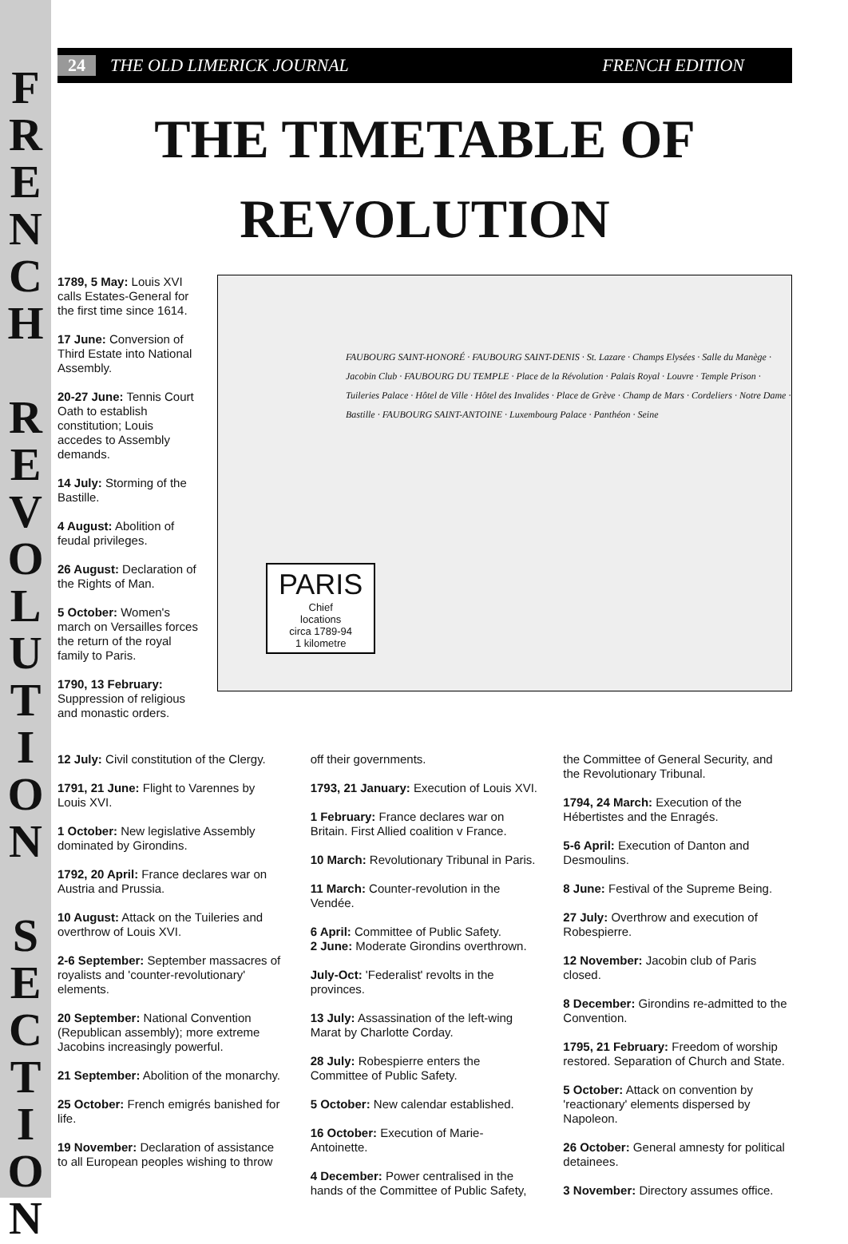F R E N C H
R E V O L U T I O N
S E C T I O N
24 THE OLD LIMERICK JOURNAL FRENCH EDITION
THE TIMETABLE OF
REVOLUTION
1789, 5 May: Louis XVI calls Estates-General for the first time since 1614.
17 June: Conversion of Third Estate into National Assembly.
20-27 June: Tennis Court Oath to establish constitution; Louis accedes to Assembly demands.
14 July: Storming of the Bastille.
4 August: Abolition of feudal privileges.
26 August: Declaration of the Rights of Man.
5 October: Women's march on Versailles forces the return of the royal family to Paris.
1790, 13 February: Suppression of religious and monastic orders.
FAUBOURG SAINT-HONORÉ · FAUBOURG SAINT-DENIS · St. Lazare · Champs Elysées · Salle du Manège · Jacobin Club · FAUBOURG DU TEMPLE · Place de la Révolution · Palais Royal · Louvre · Temple Prison · Tuileries Palace · Hôtel de Ville · Hôtel des Invalides · Place de Grève · Champ de Mars · Cordeliers · Notre Dame · Bastille · FAUBOURG SAINT-ANTOINE · Luxembourg Palace · Panthéon · Seine
PARIS
Chief
locations
circa 1789-94
1 kilometre
12 July: Civil constitution of the Clergy.
1791, 21 June: Flight to Varennes by Louis XVI.
1 October: New legislative Assembly dominated by Girondins.
1792, 20 April: France declares war on Austria and Prussia.
10 August: Attack on the Tuileries and overthrow of Louis XVI.
2-6 September: September massacres of royalists and 'counter-revolutionary' elements.
20 September: National Convention (Republican assembly); more extreme Jacobins increasingly powerful.
21 September: Abolition of the monarchy.
25 October: French emigrés banished for life.
19 November: Declaration of assistance to all European peoples wishing to throw
off their governments.
1793, 21 January: Execution of Louis XVI.
1 February: France declares war on Britain. First Allied coalition v France.
10 March: Revolutionary Tribunal in Paris.
11 March: Counter-revolution in the Vendée.
6 April: Committee of Public Safety.
2 June: Moderate Girondins overthrown.
July-Oct: 'Federalist' revolts in the provinces.
13 July: Assassination of the left-wing Marat by Charlotte Corday.
28 July: Robespierre enters the Committee of Public Safety.
5 October: New calendar established.
16 October: Execution of Marie-Antoinette.
4 December: Power centralised in the hands of the Committee of Public Safety,
the Committee of General Security, and the Revolutionary Tribunal.
1794, 24 March: Execution of the Hébertistes and the Enragés.
5-6 April: Execution of Danton and Desmoulins.
8 June: Festival of the Supreme Being.
27 July: Overthrow and execution of Robespierre.
12 November: Jacobin club of Paris closed.
8 December: Girondins re-admitted to the Convention.
1795, 21 February: Freedom of worship restored. Separation of Church and State.
5 October: Attack on convention by 'reactionary' elements dispersed by Napoleon.
26 October: General amnesty for political detainees.
3 November: Directory assumes office.